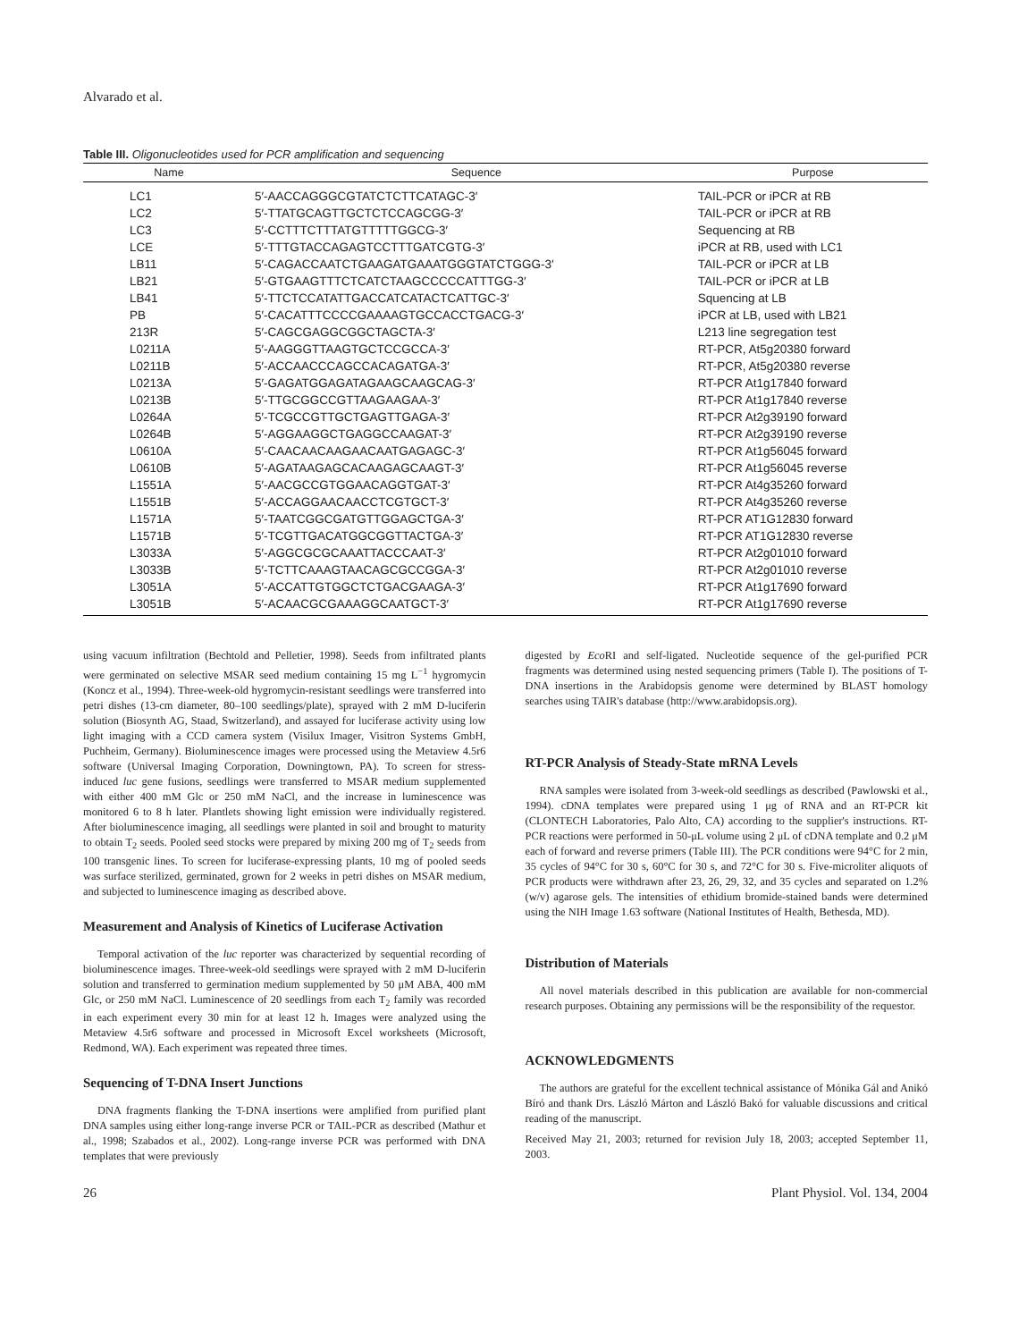Alvarado et al.
Table III. Oligonucleotides used for PCR amplification and sequencing
| Name | Sequence | Purpose |
| --- | --- | --- |
| LC1 | 5′-AACCAGGGCGTATCTCTTCATAGC-3′ | TAIL-PCR or iPCR at RB |
| LC2 | 5′-TTATGCAGTTGCTCTCCAGCGG-3′ | TAIL-PCR or iPCR at RB |
| LC3 | 5′-CCTTTCTTTATGTTTTTGGCG-3′ | Sequencing at RB |
| LCE | 5′-TTTGTACCAGAGTCCTTTGATCGTG-3′ | iPCR at RB, used with LC1 |
| LB11 | 5′-CAGACCAATCTGAAGATGAAATGGGTATCTGGG-3′ | TAIL-PCR or iPCR at LB |
| LB21 | 5′-GTGAAGTTTCTCATCTAAGCCCCCATTTGG-3′ | TAIL-PCR or iPCR at LB |
| LB41 | 5′-TTCTCCATATTGACCATCATACTCATTGC-3′ | Squencing at LB |
| PB | 5′-CACATTTCCCCGAAAAGTGCCACCTGACG-3′ | iPCR at LB, used with LB21 |
| 213R | 5′-CAGCGAGGCGGCTAGCTA-3′ | L213 line segregation test |
| L0211A | 5′-AAGGGTTAAGTGCTCCGCCA-3′ | RT-PCR, At5g20380 forward |
| L0211B | 5′-ACCAACCCAGCCACAGATGA-3′ | RT-PCR, At5g20380 reverse |
| L0213A | 5′-GAGATGGAGATAGAAGCAAGCAG-3′ | RT-PCR At1g17840 forward |
| L0213B | 5′-TTGCGGCCGTTAAGAAGAA-3′ | RT-PCR At1g17840 reverse |
| L0264A | 5′-TCGCCGTTGCTGAGTTGAGA-3′ | RT-PCR At2g39190 forward |
| L0264B | 5′-AGGAAGGCTGAGGCCAAGAT-3′ | RT-PCR At2g39190 reverse |
| L0610A | 5′-CAACAACAAGAACAATGAGAGC-3′ | RT-PCR At1g56045 forward |
| L0610B | 5′-AGATAAGAGCACAAGAGCAAGT-3′ | RT-PCR At1g56045 reverse |
| L1551A | 5′-AACGCCGTGGAACAGGTGAT-3′ | RT-PCR At4g35260 forward |
| L1551B | 5′-ACCAGGAACAACCTCGTGCT-3′ | RT-PCR At4g35260 reverse |
| L1571A | 5′-TAATCGGCGATGTTGGAGCTGA-3′ | RT-PCR AT1G12830 forward |
| L1571B | 5′-TCGTTGACATGGCGGTTACTGA-3′ | RT-PCR AT1G12830 reverse |
| L3033A | 5′-AGGCGCGCAAATTACCCAAT-3′ | RT-PCR At2g01010 forward |
| L3033B | 5′-TCTTCAAAGTAACAGCGCCGGA-3′ | RT-PCR At2g01010 reverse |
| L3051A | 5′-ACCATTGTGGCTCTGACGAAGA-3′ | RT-PCR At1g17690 forward |
| L3051B | 5′-ACAACGCGAAAGGCAATGCT-3′ | RT-PCR At1g17690 reverse |
using vacuum infiltration (Bechtold and Pelletier, 1998). Seeds from infiltrated plants were germinated on selective MSAR seed medium containing 15 mg L<sup>−1</sup> hygromycin (Koncz et al., 1994). Three-week-old hygromycin-resistant seedlings were transferred into petri dishes (13-cm diameter, 80–100 seedlings/plate), sprayed with 2 mM D-luciferin solution (Biosynth AG, Staad, Switzerland), and assayed for luciferase activity using low light imaging with a CCD camera system (Visilux Imager, Visitron Systems GmbH, Puchheim, Germany). Bioluminescence images were processed using the Metaview 4.5r6 software (Universal Imaging Corporation, Downingtown, PA). To screen for stress-induced luc gene fusions, seedlings were transferred to MSAR medium supplemented with either 400 mM Glc or 250 mM NaCl, and the increase in luminescence was monitored 6 to 8 h later. Plantlets showing light emission were individually registered. After bioluminescence imaging, all seedlings were planted in soil and brought to maturity to obtain T<sub>2</sub> seeds. Pooled seed stocks were prepared by mixing 200 mg of T<sub>2</sub> seeds from 100 transgenic lines. To screen for luciferase-expressing plants, 10 mg of pooled seeds was surface sterilized, germinated, grown for 2 weeks in petri dishes on MSAR medium, and subjected to luminescence imaging as described above.
Measurement and Analysis of Kinetics of Luciferase Activation
Temporal activation of the luc reporter was characterized by sequential recording of bioluminescence images. Three-week-old seedlings were sprayed with 2 mM D-luciferin solution and transferred to germination medium supplemented by 50 μM ABA, 400 mM Glc, or 250 mM NaCl. Luminescence of 20 seedlings from each T<sub>2</sub> family was recorded in each experiment every 30 min for at least 12 h. Images were analyzed using the Metaview 4.5r6 software and processed in Microsoft Excel worksheets (Microsoft, Redmond, WA). Each experiment was repeated three times.
Sequencing of T-DNA Insert Junctions
DNA fragments flanking the T-DNA insertions were amplified from purified plant DNA samples using either long-range inverse PCR or TAIL-PCR as described (Mathur et al., 1998; Szabados et al., 2002). Long-range inverse PCR was performed with DNA templates that were previously
digested by Eco RI and self-ligated. Nucleotide sequence of the gel-purified PCR fragments was determined using nested sequencing primers (Table I). The positions of T-DNA insertions in the Arabidopsis genome were determined by BLAST homology searches using TAIR's database (http://www.arabidopsis.org).
RT-PCR Analysis of Steady-State mRNA Levels
RNA samples were isolated from 3-week-old seedlings as described (Pawlowski et al., 1994). cDNA templates were prepared using 1 μg of RNA and an RT-PCR kit (CLONTECH Laboratories, Palo Alto, CA) according to the supplier's instructions. RT-PCR reactions were performed in 50-μL volume using 2 μL of cDNA template and 0.2 μM each of forward and reverse primers (Table III). The PCR conditions were 94°C for 2 min, 35 cycles of 94°C for 30 s, 60°C for 30 s, and 72°C for 30 s. Five-microliter aliquots of PCR products were withdrawn after 23, 26, 29, 32, and 35 cycles and separated on 1.2% (w/v) agarose gels. The intensities of ethidium bromide-stained bands were determined using the NIH Image 1.63 software (National Institutes of Health, Bethesda, MD).
Distribution of Materials
All novel materials described in this publication are available for non-commercial research purposes. Obtaining any permissions will be the responsibility of the requestor.
ACKNOWLEDGMENTS
The authors are grateful for the excellent technical assistance of Mónika Gál and Anikó Bíró and thank Drs. László Márton and László Bakó for valuable discussions and critical reading of the manuscript.
Received May 21, 2003; returned for revision July 18, 2003; accepted September 11, 2003.
26 Plant Physiol. Vol. 134, 2004